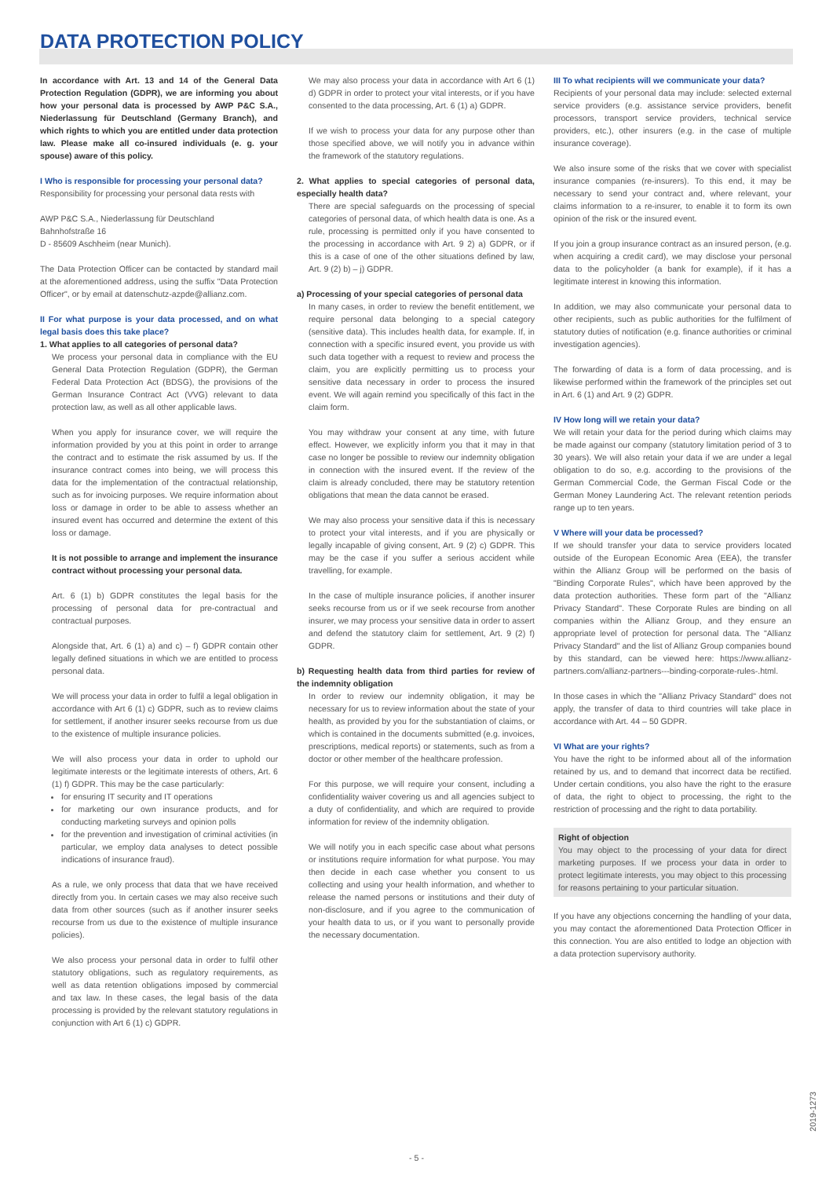DATA PROTECTION POLICY
In accordance with Art. 13 and 14 of the General Data Protection Regulation (GDPR), we are informing you about how your personal data is processed by AWP P&C S.A., Niederlassung für Deutschland (Germany Branch), and which rights to which you are entitled under data protection law. Please make all co-insured individuals (e. g. your spouse) aware of this policy.
I Who is responsible for processing your personal data?
Responsibility for processing your personal data rests with
AWP P&C S.A., Niederlassung für Deutschland
Bahnhofstraße 16
D - 85609 Aschheim (near Munich).
The Data Protection Officer can be contacted by standard mail at the aforementioned address, using the suffix "Data Protection Officer", or by email at datenschutz-azpde@allianz.com.
II For what purpose is your data processed, and on what legal basis does this take place?
1. What applies to all categories of personal data?
We process your personal data in compliance with the EU General Data Protection Regulation (GDPR), the German Federal Data Protection Act (BDSG), the provisions of the German Insurance Contract Act (VVG) relevant to data protection law, as well as all other applicable laws.
When you apply for insurance cover, we will require the information provided by you at this point in order to arrange the contract and to estimate the risk assumed by us. If the insurance contract comes into being, we will process this data for the implementation of the contractual relationship, such as for invoicing purposes. We require information about loss or damage in order to be able to assess whether an insured event has occurred and determine the extent of this loss or damage.
It is not possible to arrange and implement the insurance contract without processing your personal data.
Art. 6 (1) b) GDPR constitutes the legal basis for the processing of personal data for pre-contractual and contractual purposes.
Alongside that, Art. 6 (1) a) and c) – f) GDPR contain other legally defined situations in which we are entitled to process personal data.
We will process your data in order to fulfil a legal obligation in accordance with Art 6 (1) c) GDPR, such as to review claims for settlement, if another insurer seeks recourse from us due to the existence of multiple insurance policies.
We will also process your data in order to uphold our legitimate interests or the legitimate interests of others, Art. 6 (1) f) GDPR. This may be the case particularly:
for ensuring IT security and IT operations
for marketing our own insurance products, and for conducting marketing surveys and opinion polls
for the prevention and investigation of criminal activities (in particular, we employ data analyses to detect possible indications of insurance fraud).
As a rule, we only process that data that we have received directly from you. In certain cases we may also receive such data from other sources (such as if another insurer seeks recourse from us due to the existence of multiple insurance policies).
We also process your personal data in order to fulfil other statutory obligations, such as regulatory requirements, as well as data retention obligations imposed by commercial and tax law. In these cases, the legal basis of the data processing is provided by the relevant statutory regulations in conjunction with Art 6 (1) c) GDPR.
We may also process your data in accordance with Art 6 (1) d) GDPR in order to protect your vital interests, or if you have consented to the data processing, Art. 6 (1) a) GDPR.
If we wish to process your data for any purpose other than those specified above, we will notify you in advance within the framework of the statutory regulations.
2. What applies to special categories of personal data, especially health data?
There are special safeguards on the processing of special categories of personal data, of which health data is one. As a rule, processing is permitted only if you have consented to the processing in accordance with Art. 9 2) a) GDPR, or if this is a case of one of the other situations defined by law, Art. 9 (2) b) – j) GDPR.
a) Processing of your special categories of personal data
In many cases, in order to review the benefit entitlement, we require personal data belonging to a special category (sensitive data). This includes health data, for example. If, in connection with a specific insured event, you provide us with such data together with a request to review and process the claim, you are explicitly permitting us to process your sensitive data necessary in order to process the insured event. We will again remind you specifically of this fact in the claim form.
You may withdraw your consent at any time, with future effect. However, we explicitly inform you that it may in that case no longer be possible to review our indemnity obligation in connection with the insured event. If the review of the claim is already concluded, there may be statutory retention obligations that mean the data cannot be erased.
We may also process your sensitive data if this is necessary to protect your vital interests, and if you are physically or legally incapable of giving consent, Art. 9 (2) c) GDPR. This may be the case if you suffer a serious accident while travelling, for example.
In the case of multiple insurance policies, if another insurer seeks recourse from us or if we seek recourse from another insurer, we may process your sensitive data in order to assert and defend the statutory claim for settlement, Art. 9 (2) f) GDPR.
b) Requesting health data from third parties for review of the indemnity obligation
In order to review our indemnity obligation, it may be necessary for us to review information about the state of your health, as provided by you for the substantiation of claims, or which is contained in the documents submitted (e.g. invoices, prescriptions, medical reports) or statements, such as from a doctor or other member of the healthcare profession.
For this purpose, we will require your consent, including a confidentiality waiver covering us and all agencies subject to a duty of confidentiality, and which are required to provide information for review of the indemnity obligation.
We will notify you in each specific case about what persons or institutions require information for what purpose. You may then decide in each case whether you consent to us collecting and using your health information, and whether to release the named persons or institutions and their duty of non-disclosure, and if you agree to the communication of your health data to us, or if you want to personally provide the necessary documentation.
III To what recipients will we communicate your data?
Recipients of your personal data may include: selected external service providers (e.g. assistance service providers, benefit processors, transport service providers, technical service providers, etc.), other insurers (e.g. in the case of multiple insurance coverage).
We also insure some of the risks that we cover with specialist insurance companies (re-insurers). To this end, it may be necessary to send your contract and, where relevant, your claims information to a re-insurer, to enable it to form its own opinion of the risk or the insured event.
If you join a group insurance contract as an insured person, (e.g. when acquiring a credit card), we may disclose your personal data to the policyholder (a bank for example), if it has a legitimate interest in knowing this information.
In addition, we may also communicate your personal data to other recipients, such as public authorities for the fulfilment of statutory duties of notification (e.g. finance authorities or criminal investigation agencies).
The forwarding of data is a form of data processing, and is likewise performed within the framework of the principles set out in Art. 6 (1) and Art. 9 (2) GDPR.
IV How long will we retain your data?
We will retain your data for the period during which claims may be made against our company (statutory limitation period of 3 to 30 years). We will also retain your data if we are under a legal obligation to do so, e.g. according to the provisions of the German Commercial Code, the German Fiscal Code or the German Money Laundering Act. The relevant retention periods range up to ten years.
V Where will your data be processed?
If we should transfer your data to service providers located outside of the European Economic Area (EEA), the transfer within the Allianz Group will be performed on the basis of "Binding Corporate Rules", which have been approved by the data protection authorities. These form part of the "Allianz Privacy Standard". These Corporate Rules are binding on all companies within the Allianz Group, and they ensure an appropriate level of protection for personal data. The "Allianz Privacy Standard" and the list of Allianz Group companies bound by this standard, can be viewed here: https://www.allianz-partners.com/allianz-partners---binding-corporate-rules-.html.
In those cases in which the "Allianz Privacy Standard" does not apply, the transfer of data to third countries will take place in accordance with Art. 44 – 50 GDPR.
VI What are your rights?
You have the right to be informed about all of the information retained by us, and to demand that incorrect data be rectified. Under certain conditions, you also have the right to the erasure of data, the right to object to processing, the right to the restriction of processing and the right to data portability.
Right of objection
You may object to the processing of your data for direct marketing purposes. If we process your data in order to protect legitimate interests, you may object to this processing for reasons pertaining to your particular situation.
If you have any objections concerning the handling of your data, you may contact the aforementioned Data Protection Officer in this connection. You are also entitled to lodge an objection with a data protection supervisory authority.
- 5 -
2019-1273